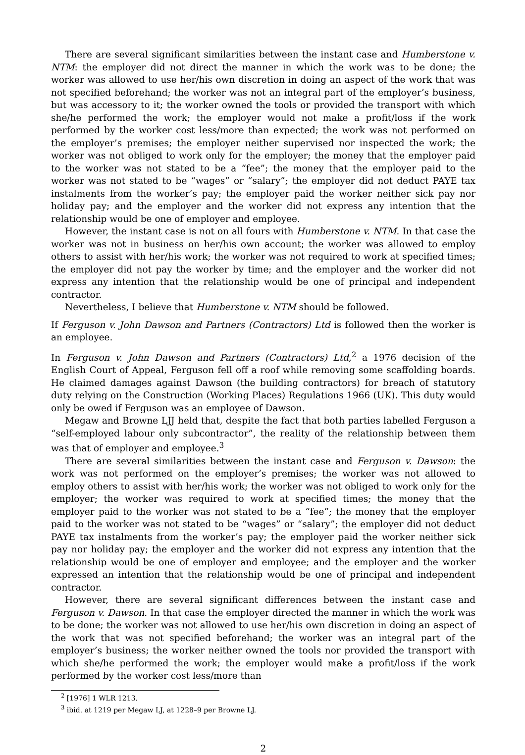There are several significant similarities between the instant case and Humberstone v. NTM: the employer did not direct the manner in which the work was to be done; the worker was allowed to use her/his own discretion in doing an aspect of the work that was not specified beforehand; the worker was not an integral part of the employer’s business, but was accessory to it; the worker owned the tools or provided the transport with which she/he performed the work; the employer would not make a profit/loss if the work performed by the worker cost less/more than expected; the work was not performed on the employer’s premises; the employer neither supervised nor inspected the work; the worker was not obliged to work only for the employer; the money that the employer paid to the worker was not stated to be a “fee”; the money that the employer paid to the worker was not stated to be “wages” or “salary”; the employer did not deduct PAYE tax instalments from the worker’s pay; the employer paid the worker neither sick pay nor holiday pay; and the employer and the worker did not express any intention that the relationship would be one of employer and employee.
However, the instant case is not on all fours with Humberstone v. NTM. In that case the worker was not in business on her/his own account; the worker was allowed to employ others to assist with her/his work; the worker was not required to work at specified times; the employer did not pay the worker by time; and the employer and the worker did not express any intention that the relationship would be one of principal and independent contractor.
Nevertheless, I believe that Humberstone v. NTM should be followed.
If Ferguson v. John Dawson and Partners (Contractors) Ltd is followed then the worker is an employee.
In Ferguson v. John Dawson and Partners (Contractors) Ltd,<sup>2</sup> a 1976 decision of the English Court of Appeal, Ferguson fell off a roof while removing some scaffolding boards. He claimed damages against Dawson (the building contractors) for breach of statutory duty relying on the Construction (Working Places) Regulations 1966 (UK). This duty would only be owed if Ferguson was an employee of Dawson.
Megaw and Browne LJJ held that, despite the fact that both parties labelled Ferguson a “self-employed labour only subcontractor”, the reality of the relationship between them was that of employer and employee.<sup>3</sup>
There are several similarities between the instant case and Ferguson v. Dawson: the work was not performed on the employer’s premises; the worker was not allowed to employ others to assist with her/his work; the worker was not obliged to work only for the employer; the worker was required to work at specified times; the money that the employer paid to the worker was not stated to be a “fee”; the money that the employer paid to the worker was not stated to be “wages” or “salary”; the employer did not deduct PAYE tax instalments from the worker’s pay; the employer paid the worker neither sick pay nor holiday pay; the employer and the worker did not express any intention that the relationship would be one of employer and employee; and the employer and the worker expressed an intention that the relationship would be one of principal and independent contractor.
However, there are several significant differences between the instant case and Ferguson v. Dawson. In that case the employer directed the manner in which the work was to be done; the worker was not allowed to use her/his own discretion in doing an aspect of the work that was not specified beforehand; the worker was an integral part of the employer’s business; the worker neither owned the tools nor provided the transport with which she/he performed the work; the employer would make a profit/loss if the work performed by the worker cost less/more than
<sup>2</sup> [1976] 1 WLR 1213.
<sup>3</sup> ibid. at 1219 per Megaw LJ, at 1228–9 per Browne LJ.
2